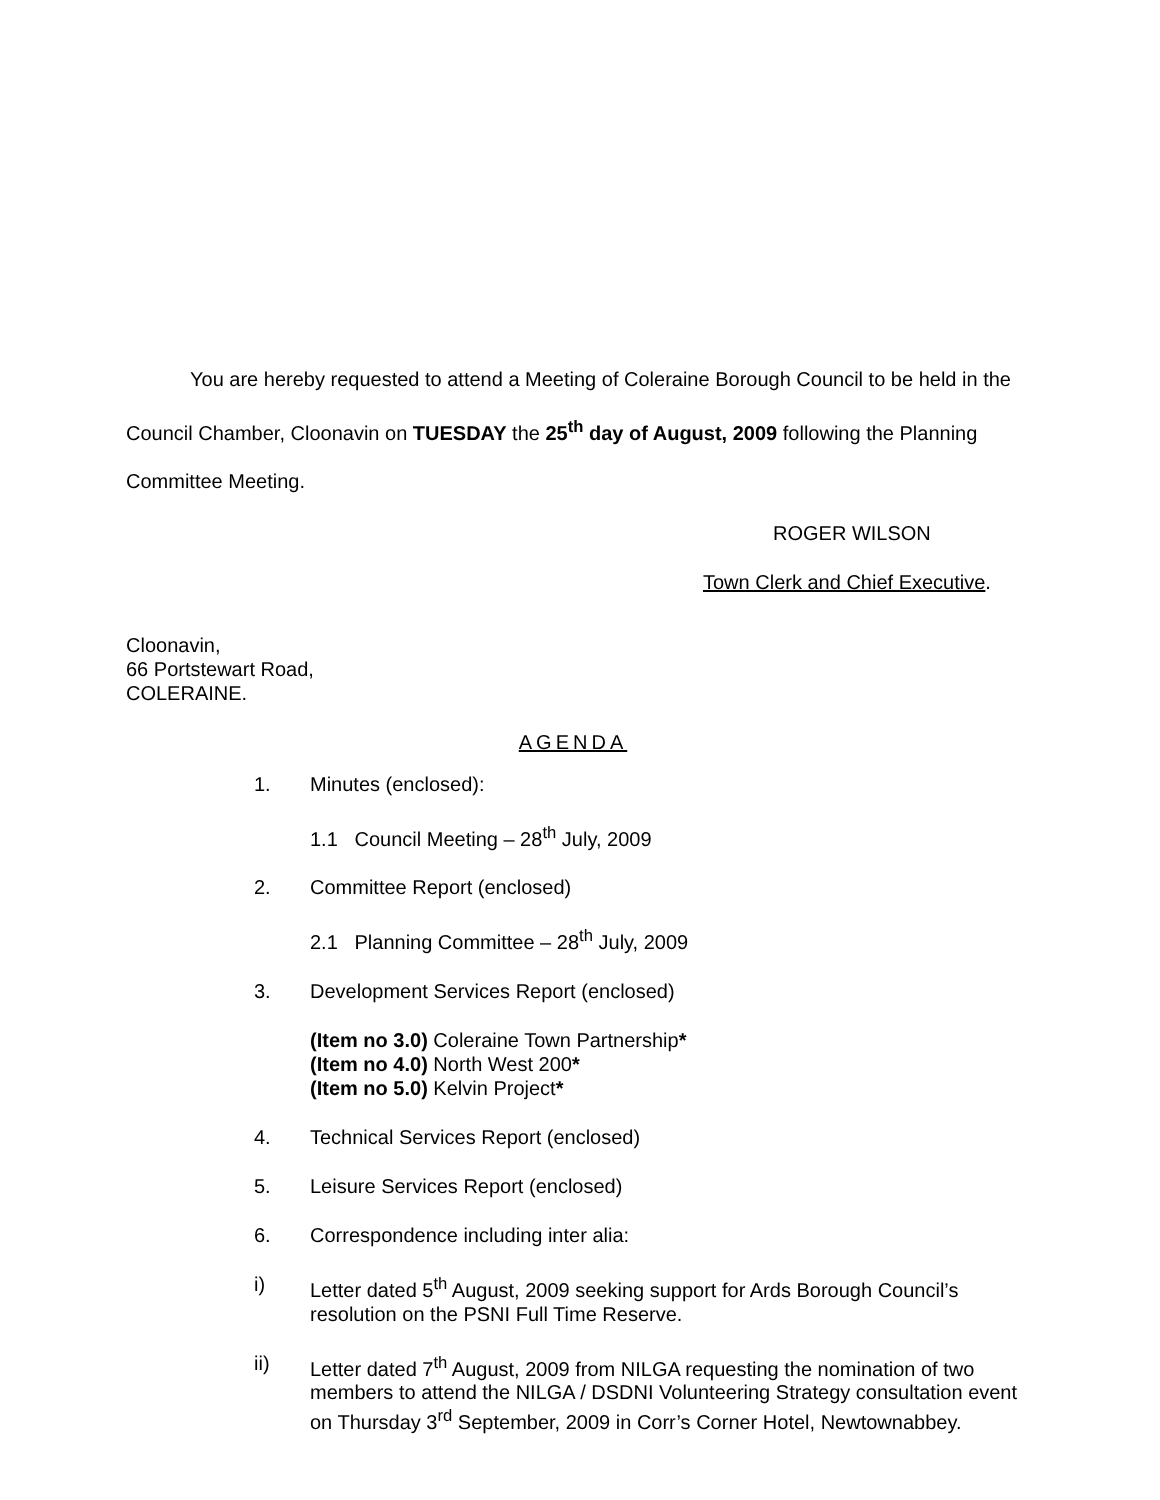You are hereby requested to attend a Meeting of Coleraine Borough Council to be held in the Council Chamber, Cloonavin on TUESDAY the 25<sup>th</sup> day of August, 2009 following the Planning Committee Meeting.
ROGER WILSON
Town Clerk and Chief Executive.
Cloonavin,
66 Portstewart Road,
COLERAINE.
AGENDA
1. Minutes (enclosed):
1.1 Council Meeting – 28<sup>th</sup> July, 2009
2. Committee Report (enclosed)
2.1 Planning Committee – 28<sup>th</sup> July, 2009
3. Development Services Report (enclosed)
(Item no 3.0) Coleraine Town Partnership*
(Item no 4.0) North West 200*
(Item no 5.0) Kelvin Project*
4. Technical Services Report (enclosed)
5. Leisure Services Report (enclosed)
6. Correspondence including inter alia:
i) Letter dated 5<sup>th</sup> August, 2009 seeking support for Ards Borough Council’s resolution on the PSNI Full Time Reserve.
ii) Letter dated 7<sup>th</sup> August, 2009 from NILGA requesting the nomination of two members to attend the NILGA / DSDNI Volunteering Strategy consultation event on Thursday 3<sup>rd</sup> September, 2009 in Corr’s Corner Hotel, Newtownabbey.